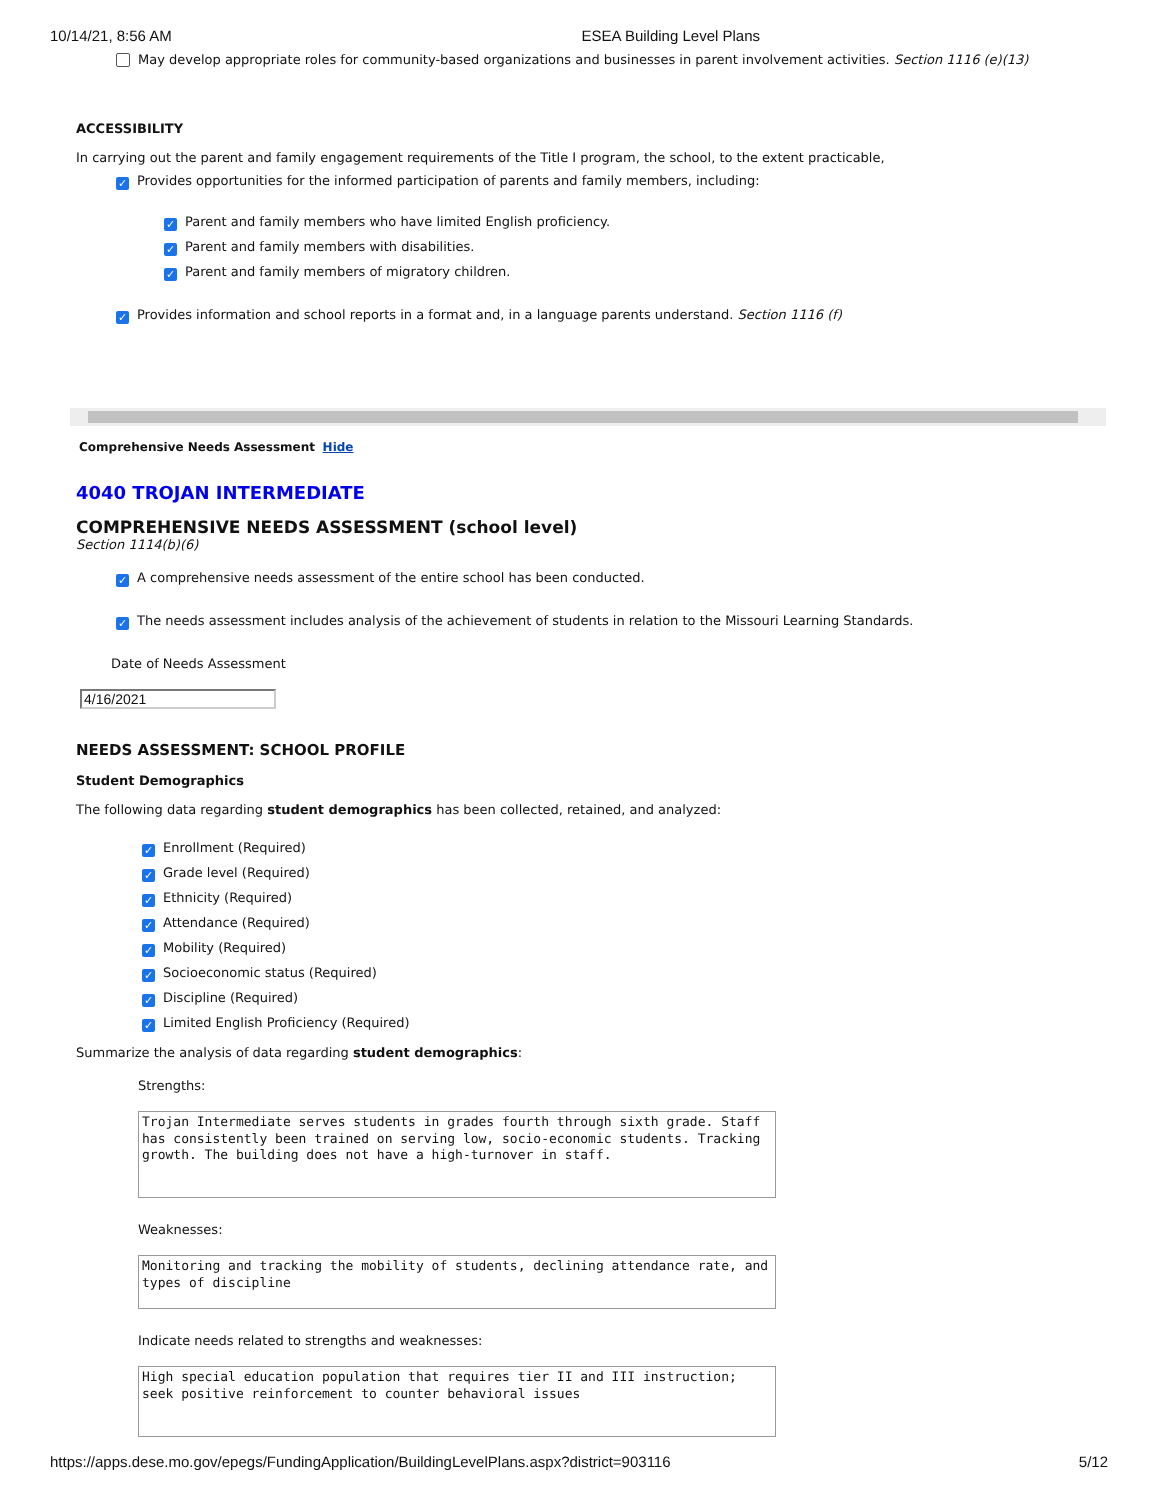10/14/21, 8:56 AM ESEA Building Level Plans
May develop appropriate roles for community-based organizations and businesses in parent involvement activities. Section 1116 (e)(13)
ACCESSIBILITY
In carrying out the parent and family engagement requirements of the Title I program, the school, to the extent practicable,
✓ Provides opportunities for the informed participation of parents and family members, including:
✓ Parent and family members who have limited English proficiency.
✓ Parent and family members with disabilities.
✓ Parent and family members of migratory children.
✓ Provides information and school reports in a format and, in a language parents understand. Section 1116 (f)
Comprehensive Needs Assessment Hide
4040 TROJAN INTERMEDIATE
COMPREHENSIVE NEEDS ASSESSMENT (school level)
Section 1114(b)(6)
✓ A comprehensive needs assessment of the entire school has been conducted.
✓ The needs assessment includes analysis of the achievement of students in relation to the Missouri Learning Standards.
Date of Needs Assessment
4/16/2021
NEEDS ASSESSMENT: SCHOOL PROFILE
Student Demographics
The following data regarding student demographics has been collected, retained, and analyzed:
✓ Enrollment (Required)
✓ Grade level (Required)
✓ Ethnicity (Required)
✓ Attendance (Required)
✓ Mobility (Required)
✓ Socioeconomic status (Required)
✓ Discipline (Required)
✓ Limited English Proficiency (Required)
Summarize the analysis of data regarding student demographics:
Strengths:
Trojan Intermediate serves students in grades fourth through sixth grade. Staff has consistently been trained on serving low, socio-economic students. Tracking growth. The building does not have a high-turnover in staff.
Weaknesses:
Monitoring and tracking the mobility of students, declining attendance rate, and types of discipline
Indicate needs related to strengths and weaknesses:
High special education population that requires tier II and III instruction; seek positive reinforcement to counter behavioral issues
https://apps.dese.mo.gov/epegs/FundingApplication/BuildingLevelPlans.aspx?district=903116 5/12